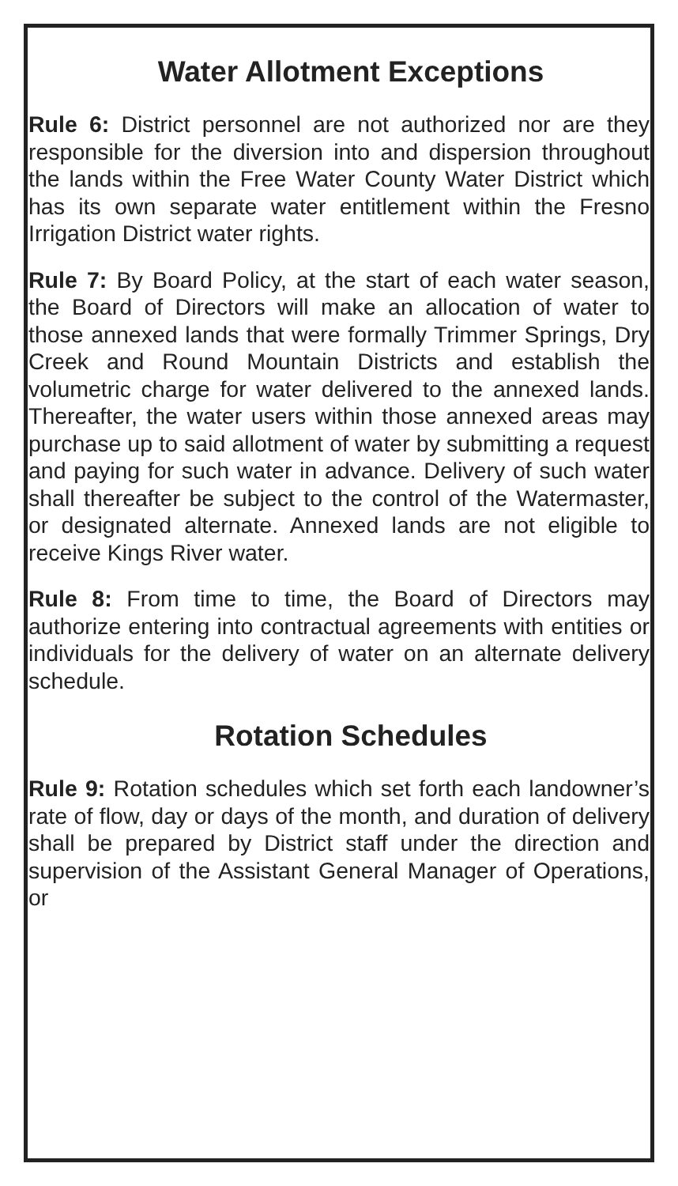Water Allotment Exceptions
Rule 6: District personnel are not authorized nor are they responsible for the diversion into and dispersion throughout the lands within the Free Water County Water District which has its own separate water entitlement within the Fresno Irrigation District water rights.
Rule 7: By Board Policy, at the start of each water season, the Board of Directors will make an allocation of water to those annexed lands that were formally Trimmer Springs, Dry Creek and Round Mountain Districts and establish the volumetric charge for water delivered to the annexed lands. Thereafter, the water users within those annexed areas may purchase up to said allotment of water by submitting a request and paying for such water in advance. Delivery of such water shall thereafter be subject to the control of the Watermaster, or designated alternate. Annexed lands are not eligible to receive Kings River water.
Rule 8: From time to time, the Board of Directors may authorize entering into contractual agreements with entities or individuals for the delivery of water on an alternate delivery schedule.
Rotation Schedules
Rule 9: Rotation schedules which set forth each landowner’s rate of flow, day or days of the month, and duration of delivery shall be prepared by District staff under the direction and supervision of the Assistant General Manager of Operations, or